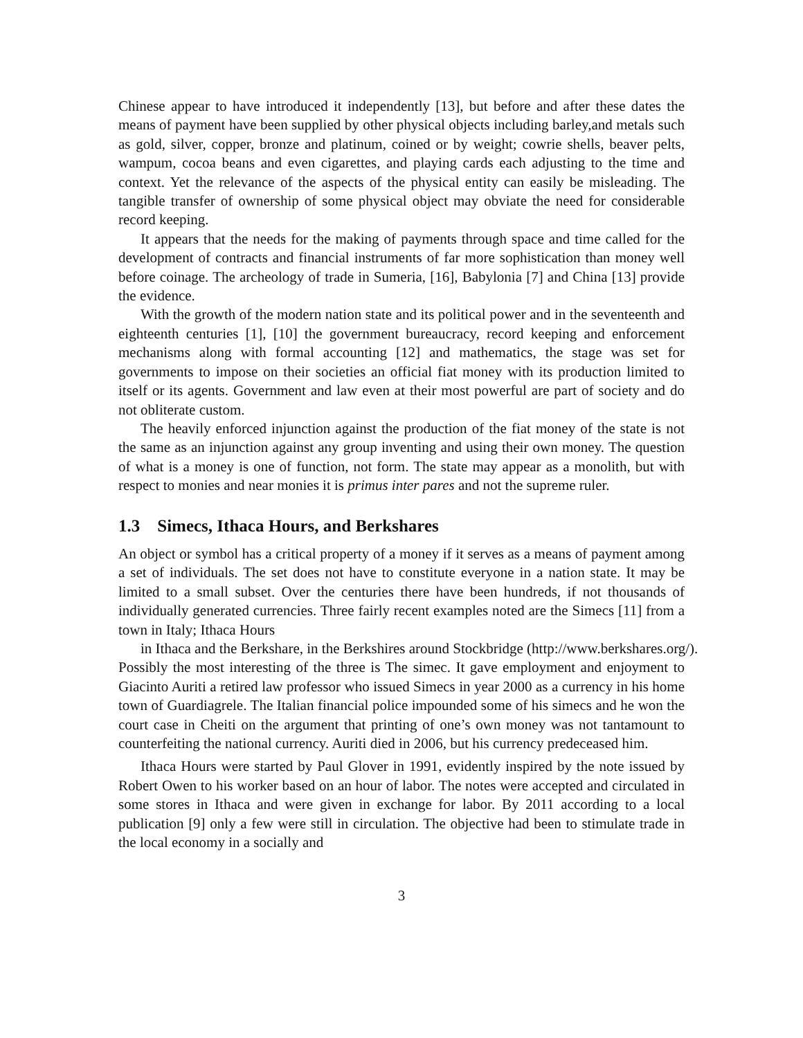Chinese appear to have introduced it independently [13], but before and after these dates the means of payment have been supplied by other physical objects including barley,and metals such as gold, silver, copper, bronze and platinum, coined or by weight; cowrie shells, beaver pelts, wampum, cocoa beans and even cigarettes, and playing cards each adjusting to the time and context. Yet the relevance of the aspects of the physical entity can easily be misleading. The tangible transfer of ownership of some physical object may obviate the need for considerable record keeping.
It appears that the needs for the making of payments through space and time called for the development of contracts and financial instruments of far more sophistication than money well before coinage. The archeology of trade in Sumeria, [16], Babylonia [7] and China [13] provide the evidence.
With the growth of the modern nation state and its political power and in the seventeenth and eighteenth centuries [1], [10] the government bureaucracy, record keeping and enforcement mechanisms along with formal accounting [12] and mathematics, the stage was set for governments to impose on their societies an official fiat money with its production limited to itself or its agents. Government and law even at their most powerful are part of society and do not obliterate custom.
The heavily enforced injunction against the production of the fiat money of the state is not the same as an injunction against any group inventing and using their own money. The question of what is a money is one of function, not form. The state may appear as a monolith, but with respect to monies and near monies it is primus inter pares and not the supreme ruler.
1.3 Simecs, Ithaca Hours, and Berkshares
An object or symbol has a critical property of a money if it serves as a means of payment among a set of individuals. The set does not have to constitute everyone in a nation state. It may be limited to a small subset. Over the centuries there have been hundreds, if not thousands of individually generated currencies. Three fairly recent examples noted are the Simecs [11] from a town in Italy; Ithaca Hours
in Ithaca and the Berkshare, in the Berkshires around Stockbridge (http://www.berkshares.org/).
Possibly the most interesting of the three is The simec. It gave employment and enjoyment to Giacinto Auriti a retired law professor who issued Simecs in year 2000 as a currency in his home town of Guardiagrele. The Italian financial police impounded some of his simecs and he won the court case in Cheiti on the argument that printing of one’s own money was not tantamount to counterfeiting the national currency. Auriti died in 2006, but his currency predeceased him.
Ithaca Hours were started by Paul Glover in 1991, evidently inspired by the note issued by Robert Owen to his worker based on an hour of labor. The notes were accepted and circulated in some stores in Ithaca and were given in exchange for labor. By 2011 according to a local publication [9] only a few were still in circulation. The objective had been to stimulate trade in the local economy in a socially and
3